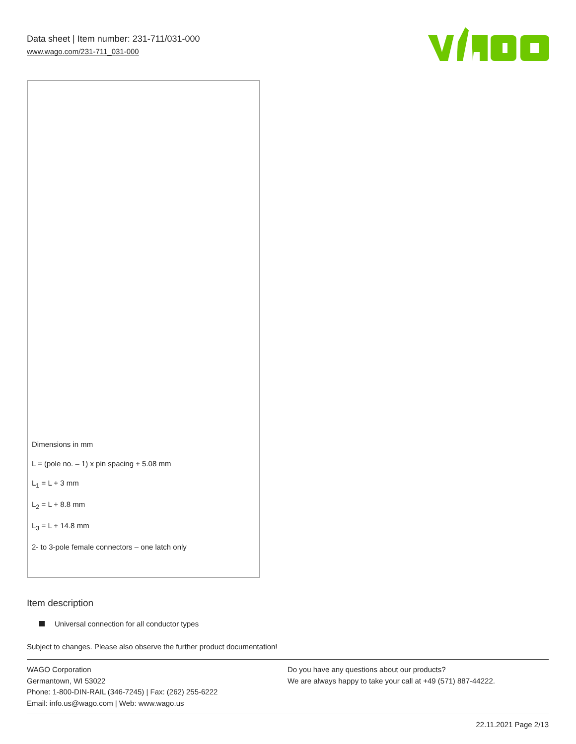Data sheet | Item number: 231-711/031-000
www.wago.com/231-711_031-000
Dimensions in mm
L = (pole no. – 1) x pin spacing + 5.08 mm
L<sub>1</sub> = L + 3 mm
L<sub>2</sub> = L + 8.8 mm
L<sub>3</sub> = L + 14.8 mm
2- to 3-pole female connectors – one latch only
Item description
Universal connection for all conductor types
Subject to changes. Please also observe the further product documentation!
WAGO Corporation
Germantown, WI 53022
Phone: 1-800-DIN-RAIL (346-7245) | Fax: (262) 255-6222
Email: info.us@wago.com | Web: www.wago.us
Do you have any questions about our products?
We are always happy to take your call at +49 (571) 887-44222.
22.11.2021 Page 2/13